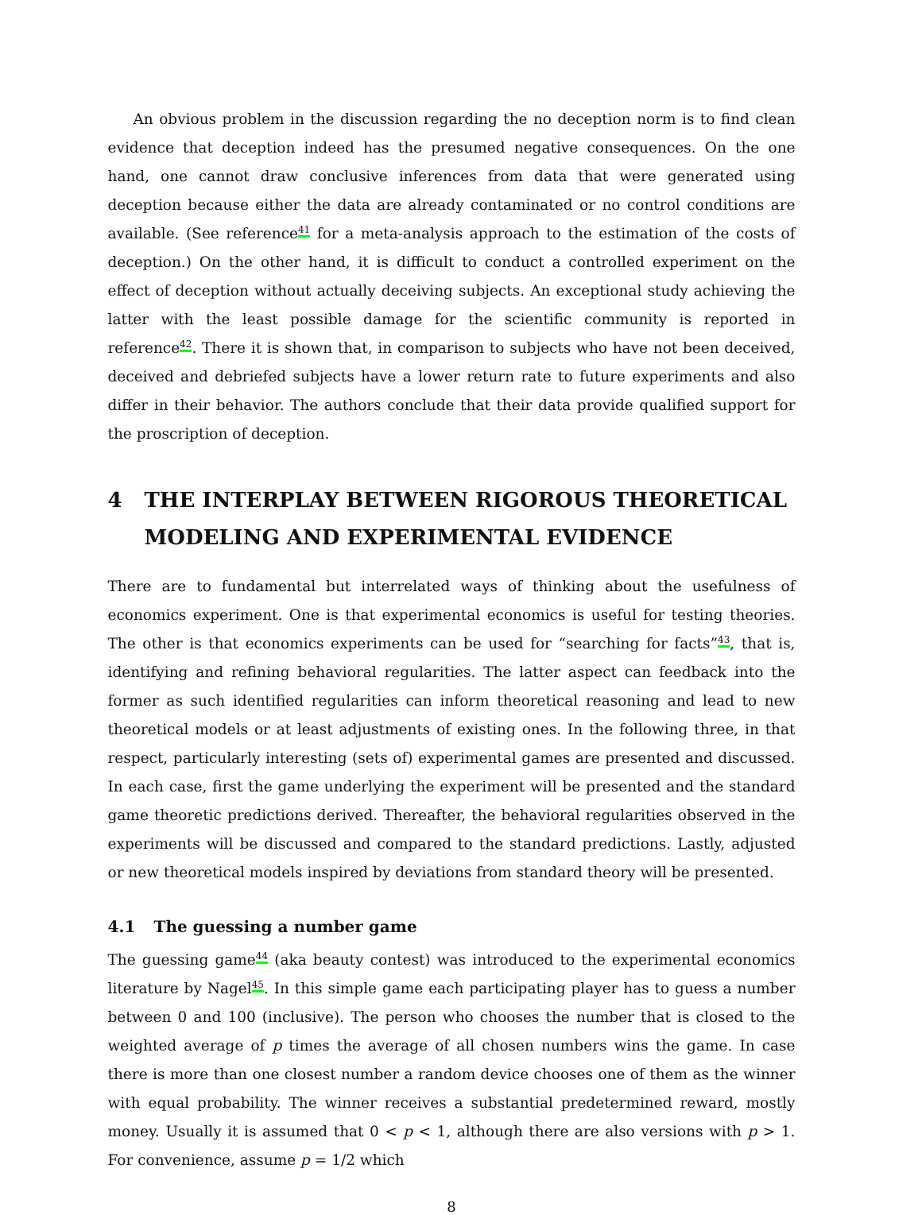An obvious problem in the discussion regarding the no deception norm is to find clean evidence that deception indeed has the presumed negative consequences. On the one hand, one cannot draw conclusive inferences from data that were generated using deception because either the data are already contaminated or no control conditions are available. (See reference<sup>41</sup> for a meta-analysis approach to the estimation of the costs of deception.) On the other hand, it is difficult to conduct a controlled experiment on the effect of deception without actually deceiving subjects. An exceptional study achieving the latter with the least possible damage for the scientific community is reported in reference<sup>42</sup>. There it is shown that, in comparison to subjects who have not been deceived, deceived and debriefed subjects have a lower return rate to future experiments and also differ in their behavior. The authors conclude that their data provide qualified support for the proscription of deception.
4 THE INTERPLAY BETWEEN RIGOROUS THEORETICAL MODELING AND EXPERIMENTAL EVIDENCE
There are to fundamental but interrelated ways of thinking about the usefulness of economics experiment. One is that experimental economics is useful for testing theories. The other is that economics experiments can be used for “searching for facts”<sup>43</sup>, that is, identifying and refining behavioral regularities. The latter aspect can feedback into the former as such identified regularities can inform theoretical reasoning and lead to new theoretical models or at least adjustments of existing ones. In the following three, in that respect, particularly interesting (sets of) experimental games are presented and discussed. In each case, first the game underlying the experiment will be presented and the standard game theoretic predictions derived. Thereafter, the behavioral regularities observed in the experiments will be discussed and compared to the standard predictions. Lastly, adjusted or new theoretical models inspired by deviations from standard theory will be presented.
4.1 The guessing a number game
The guessing game<sup>44</sup> (aka beauty contest) was introduced to the experimental economics literature by Nagel<sup>45</sup>. In this simple game each participating player has to guess a number between 0 and 100 (inclusive). The person who chooses the number that is closed to the weighted average of p times the average of all chosen numbers wins the game. In case there is more than one closest number a random device chooses one of them as the winner with equal probability. The winner receives a substantial predetermined reward, mostly money. Usually it is assumed that 0 < p < 1, although there are also versions with p > 1. For convenience, assume p = 1/2 which
8